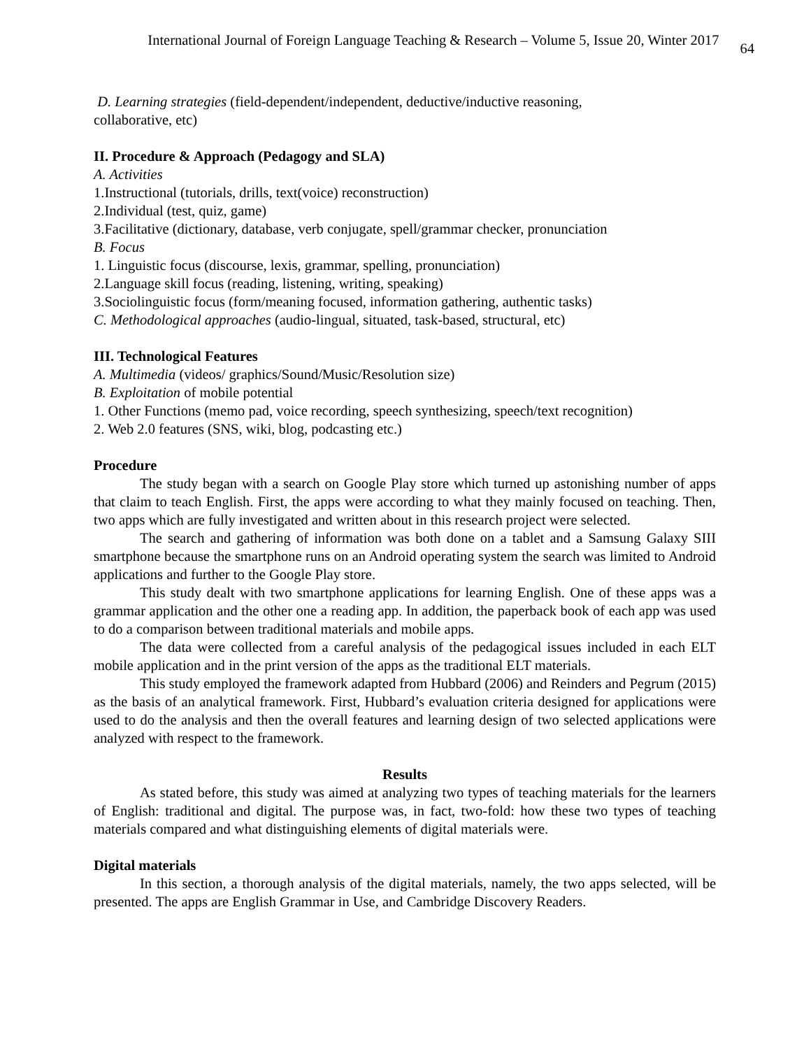International Journal of Foreign Language Teaching & Research – Volume 5, Issue 20, Winter 2017 64
D. Learning strategies (field-dependent/independent, deductive/inductive reasoning,
collaborative, etc)
II. Procedure & Approach (Pedagogy and SLA)
A. Activities
1.Instructional (tutorials, drills, text(voice) reconstruction)
2.Individual (test, quiz, game)
3.Facilitative (dictionary, database, verb conjugate, spell/grammar checker, pronunciation
B. Focus
1. Linguistic focus (discourse, lexis, grammar, spelling, pronunciation)
2.Language skill focus (reading, listening, writing, speaking)
3.Sociolinguistic focus (form/meaning focused, information gathering, authentic tasks)
C. Methodological approaches (audio-lingual, situated, task-based, structural, etc)
III. Technological Features
A. Multimedia (videos/ graphics/Sound/Music/Resolution size)
B. Exploitation of mobile potential
1. Other Functions (memo pad, voice recording, speech synthesizing, speech/text recognition)
2. Web 2.0 features (SNS, wiki, blog, podcasting etc.)
Procedure
The study began with a search on Google Play store which turned up astonishing number of apps that claim to teach English. First, the apps were according to what they mainly focused on teaching. Then, two apps which are fully investigated and written about in this research project were selected.
The search and gathering of information was both done on a tablet and a Samsung Galaxy SIII smartphone because the smartphone runs on an Android operating system the search was limited to Android applications and further to the Google Play store.
This study dealt with two smartphone applications for learning English. One of these apps was a grammar application and the other one a reading app. In addition, the paperback book of each app was used to do a comparison between traditional materials and mobile apps.
The data were collected from a careful analysis of the pedagogical issues included in each ELT mobile application and in the print version of the apps as the traditional ELT materials.
This study employed the framework adapted from Hubbard (2006) and Reinders and Pegrum (2015) as the basis of an analytical framework. First, Hubbard’s evaluation criteria designed for applications were used to do the analysis and then the overall features and learning design of two selected applications were analyzed with respect to the framework.
Results
As stated before, this study was aimed at analyzing two types of teaching materials for the learners of English: traditional and digital. The purpose was, in fact, two-fold: how these two types of teaching materials compared and what distinguishing elements of digital materials were.
Digital materials
In this section, a thorough analysis of the digital materials, namely, the two apps selected, will be presented. The apps are English Grammar in Use, and Cambridge Discovery Readers.